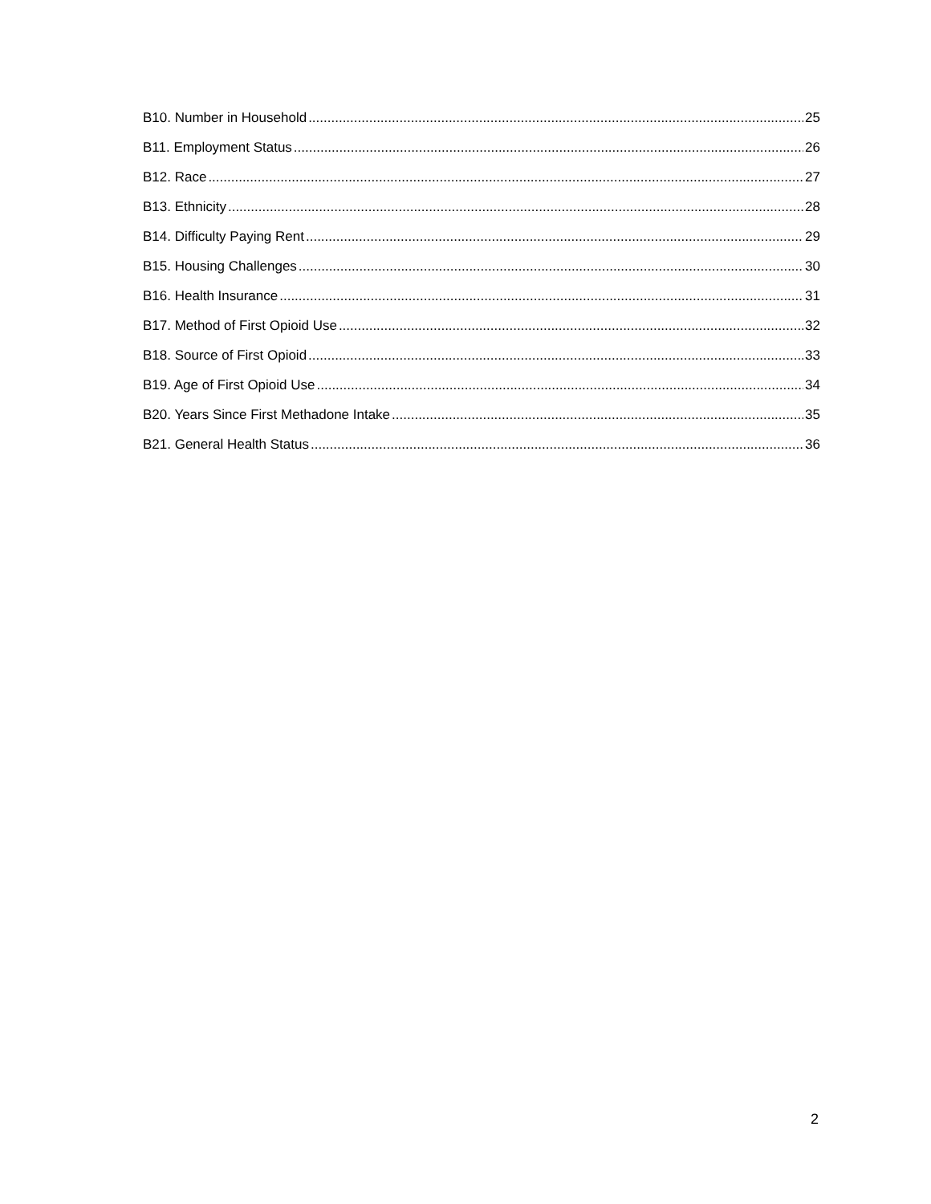B10. Number in Household 25
B11. Employment Status 26
B12. Race 27
B13. Ethnicity 28
B14. Difficulty Paying Rent 29
B15. Housing Challenges 30
B16. Health Insurance 31
B17. Method of First Opioid Use 32
B18. Source of First Opioid 33
B19. Age of First Opioid Use 34
B20. Years Since First Methadone Intake 35
B21. General Health Status 36
2